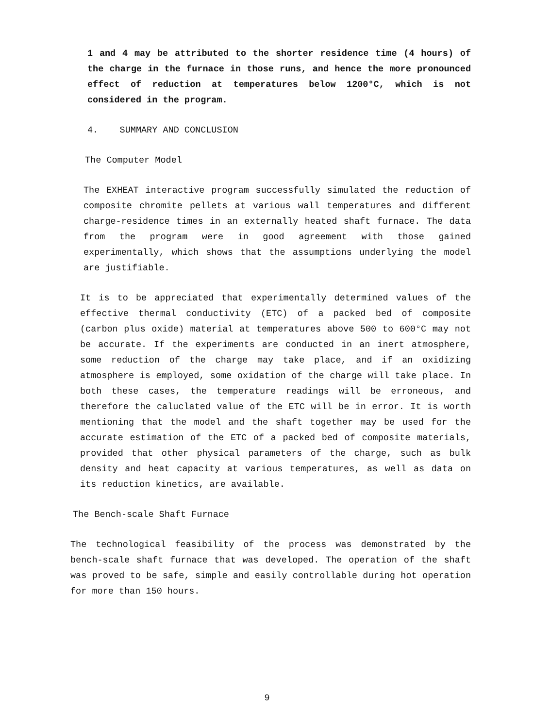1 and 4 may be attributed to the shorter residence time (4 hours) of the charge in the furnace in those runs, and hence the more pronounced effect of reduction at temperatures below 1200°C, which is not considered in the program.
4. SUMMARY AND CONCLUSION
The Computer Model
The EXHEAT interactive program successfully simulated the reduction of composite chromite pellets at various wall temperatures and different charge-residence times in an externally heated shaft furnace. The data from the program were in good agreement with those gained experimentally, which shows that the assumptions underlying the model are justifiable.
It is to be appreciated that experimentally determined values of the effective thermal conductivity (ETC) of a packed bed of composite (carbon plus oxide) material at temperatures above 500 to 600°C may not be accurate. If the experiments are conducted in an inert atmosphere, some reduction of the charge may take place, and if an oxidizing atmosphere is employed, some oxidation of the charge will take place. In both these cases, the temperature readings will be erroneous, and therefore the caluclated value of the ETC will be in error. It is worth mentioning that the model and the shaft together may be used for the accurate estimation of the ETC of a packed bed of composite materials, provided that other physical parameters of the charge, such as bulk density and heat capacity at various temperatures, as well as data on its reduction kinetics, are available.
The Bench-scale Shaft Furnace
The technological feasibility of the process was demonstrated by the bench-scale shaft furnace that was developed. The operation of the shaft was proved to be safe, simple and easily controllable during hot operation for more than 150 hours.
9